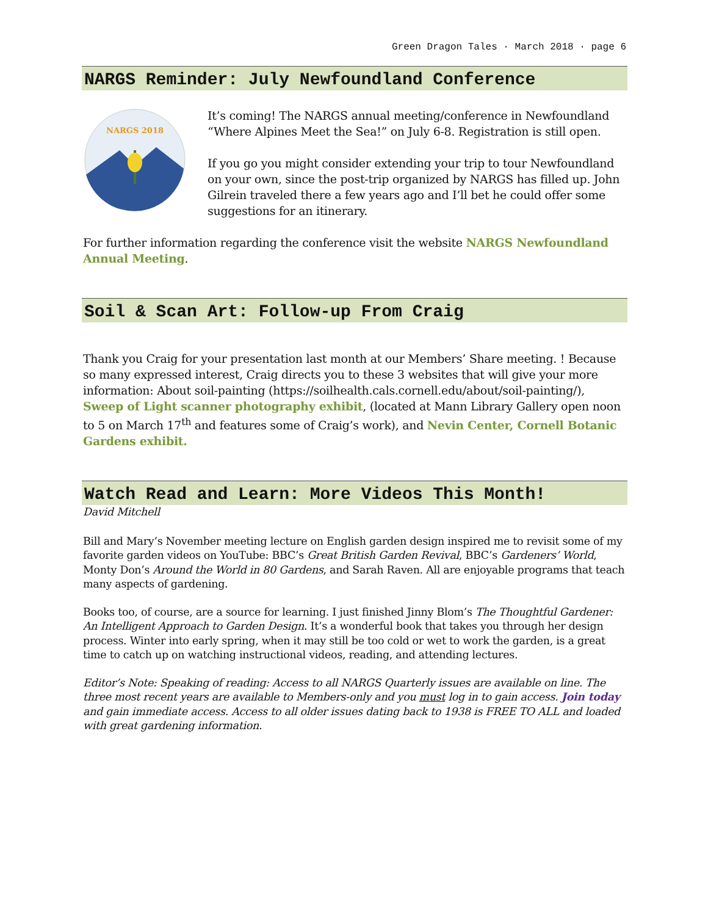Green Dragon Tales · March 2018 · page 6
NARGS Reminder: July Newfoundland Conference
NARGS 2018
It’s coming! The NARGS annual meeting/conference in Newfoundland “Where Alpines Meet the Sea!” on July 6-8. Registration is still open.
If you go you might consider extending your trip to tour Newfoundland on your own, since the post-trip organized by NARGS has filled up. John Gilrein traveled there a few years ago and I’ll bet he could offer some suggestions for an itinerary.
For further information regarding the conference visit the website NARGS Newfoundland Annual Meeting.
Soil & Scan Art: Follow-up From Craig
Thank you Craig for your presentation last month at our Members’ Share meeting. ! Because so many expressed interest, Craig directs you to these 3 websites that will give your more information: About soil-painting (https://soilhealth.cals.cornell.edu/about/soil-painting/), Sweep of Light scanner photography exhibit, (located at Mann Library Gallery open noon to 5 on March 17<sup>th</sup> and features some of Craig’s work), and Nevin Center, Cornell Botanic Gardens exhibit.
Watch Read and Learn: More Videos This Month!
David Mitchell
Bill and Mary’s November meeting lecture on English garden design inspired me to revisit some of my favorite garden videos on YouTube: BBC’s Great British Garden Revival, BBC’s Gardeners’ World, Monty Don’s Around the World in 80 Gardens, and Sarah Raven. All are enjoyable programs that teach many aspects of gardening.
Books too, of course, are a source for learning. I just finished Jinny Blom’s The Thoughtful Gardener: An Intelligent Approach to Garden Design. It’s a wonderful book that takes you through her design process. Winter into early spring, when it may still be too cold or wet to work the garden, is a great time to catch up on watching instructional videos, reading, and attending lectures.
Editor’s Note: Speaking of reading: Access to all NARGS Quarterly issues are available on line. The three most recent years are available to Members-only and you must log in to gain access. Join today and gain immediate access. Access to all older issues dating back to 1938 is FREE TO ALL and loaded with great gardening information.